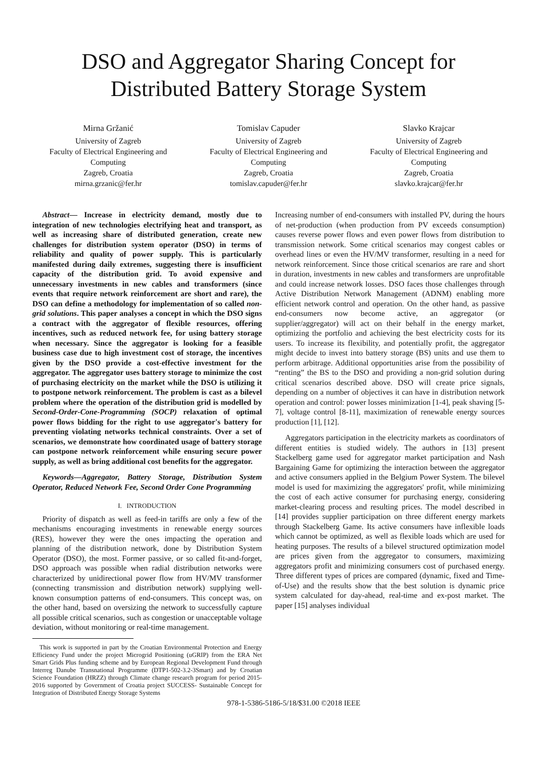DSO and Aggregator Sharing Concept for Distributed Battery Storage System
Mirna Gržanić
University of Zagreb
Faculty of Electrical Engineering and Computing
Zagreb, Croatia
mirna.grzanic@fer.hr
Tomislav Capuder
University of Zagreb
Faculty of Electrical Engineering and Computing
Zagreb, Croatia
tomislav.capuder@fer.hr
Slavko Krajcar
University of Zagreb
Faculty of Electrical Engineering and Computing
Zagreb, Croatia
slavko.krajcar@fer.hr
Abstract— Increase in electricity demand, mostly due to integration of new technologies electrifying heat and transport, as well as increasing share of distributed generation, create new challenges for distribution system operator (DSO) in terms of reliability and quality of power supply. This is particularly manifested during daily extremes, suggesting there is insufficient capacity of the distribution grid. To avoid expensive and unnecessary investments in new cables and transformers (since events that require network reinforcement are short and rare), the DSO can define a methodology for implementation of so called non-grid solutions. This paper analyses a concept in which the DSO signs a contract with the aggregator of flexible resources, offering incentives, such as reduced network fee, for using battery storage when necessary. Since the aggregator is looking for a feasible business case due to high investment cost of storage, the incentives given by the DSO provide a cost-effective investment for the aggregator. The aggregator uses battery storage to minimize the cost of purchasing electricity on the market while the DSO is utilizing it to postpone network reinforcement. The problem is cast as a bilevel problem where the operation of the distribution grid is modelled by Second-Order-Cone-Programming (SOCP) relaxation of optimal power flows bidding for the right to use aggregator's battery for preventing violating networks technical constraints. Over a set of scenarios, we demonstrate how coordinated usage of battery storage can postpone network reinforcement while ensuring secure power supply, as well as bring additional cost benefits for the aggregator.
Keywords—Aggregator, Battery Storage, Distribution System Operator, Reduced Network Fee, Second Order Cone Programming
I. INTRODUCTION
Priority of dispatch as well as feed-in tariffs are only a few of the mechanisms encouraging investments in renewable energy sources (RES), however they were the ones impacting the operation and planning of the distribution network, done by Distribution System Operator (DSO), the most. Former passive, or so called fit-and-forget, DSO approach was possible when radial distribution networks were characterized by unidirectional power flow from HV/MV transformer (connecting transmission and distribution network) supplying well-known consumption patterns of end-consumers. This concept was, on the other hand, based on oversizing the network to successfully capture all possible critical scenarios, such as congestion or unacceptable voltage deviation, without monitoring or real-time management.
This work is supported in part by the Croatian Environmental Protection and Energy Efficiency Fund under the project Microgrid Positioning (uGRIP) from the ERA Net Smart Grids Plus funding scheme and by European Regional Development Fund through Interreg Danube Transnational Programme (DTP1-502-3.2-3Smart) and by Croatian Science Foundation (HRZZ) through Climate change research program for period 2015-2016 supported by Government of Croatia project SUCCESS- Sustainable Concept for Integration of Distributed Energy Storage Systems
Increasing number of end-consumers with installed PV, during the hours of net-production (when production from PV exceeds consumption) causes reverse power flows and even power flows from distribution to transmission network. Some critical scenarios may congest cables or overhead lines or even the HV/MV transformer, resulting in a need for network reinforcement. Since those critical scenarios are rare and short in duration, investments in new cables and transformers are unprofitable and could increase network losses. DSO faces those challenges through Active Distribution Network Management (ADNM) enabling more efficient network control and operation. On the other hand, as passive end-consumers now become active, an aggregator (or supplier/aggregator) will act on their behalf in the energy market, optimizing the portfolio and achieving the best electricity costs for its users. To increase its flexibility, and potentially profit, the aggregator might decide to invest into battery storage (BS) units and use them to perform arbitrage. Additional opportunities arise from the possibility of “renting” the BS to the DSO and providing a non-grid solution during critical scenarios described above. DSO will create price signals, depending on a number of objectives it can have in distribution network operation and control: power losses minimization [1-4], peak shaving [5-7], voltage control [8-11], maximization of renewable energy sources production [1], [12].
Aggregators participation in the electricity markets as coordinators of different entities is studied widely. The authors in [13] present Stackelberg game used for aggregator market participation and Nash Bargaining Game for optimizing the interaction between the aggregator and active consumers applied in the Belgium Power System. The bilevel model is used for maximizing the aggregators' profit, while minimizing the cost of each active consumer for purchasing energy, considering market-clearing process and resulting prices. The model described in [14] provides supplier participation on three different energy markets through Stackelberg Game. Its active consumers have inflexible loads which cannot be optimized, as well as flexible loads which are used for heating purposes. The results of a bilevel structured optimization model are prices given from the aggregator to consumers, maximizing aggregators profit and minimizing consumers cost of purchased energy. Three different types of prices are compared (dynamic, fixed and Time-of-Use) and the results show that the best solution is dynamic price system calculated for day-ahead, real-time and ex-post market. The paper [15] analyses individual
978-1-5386-5186-5/18/$31.00 ©2018 IEEE